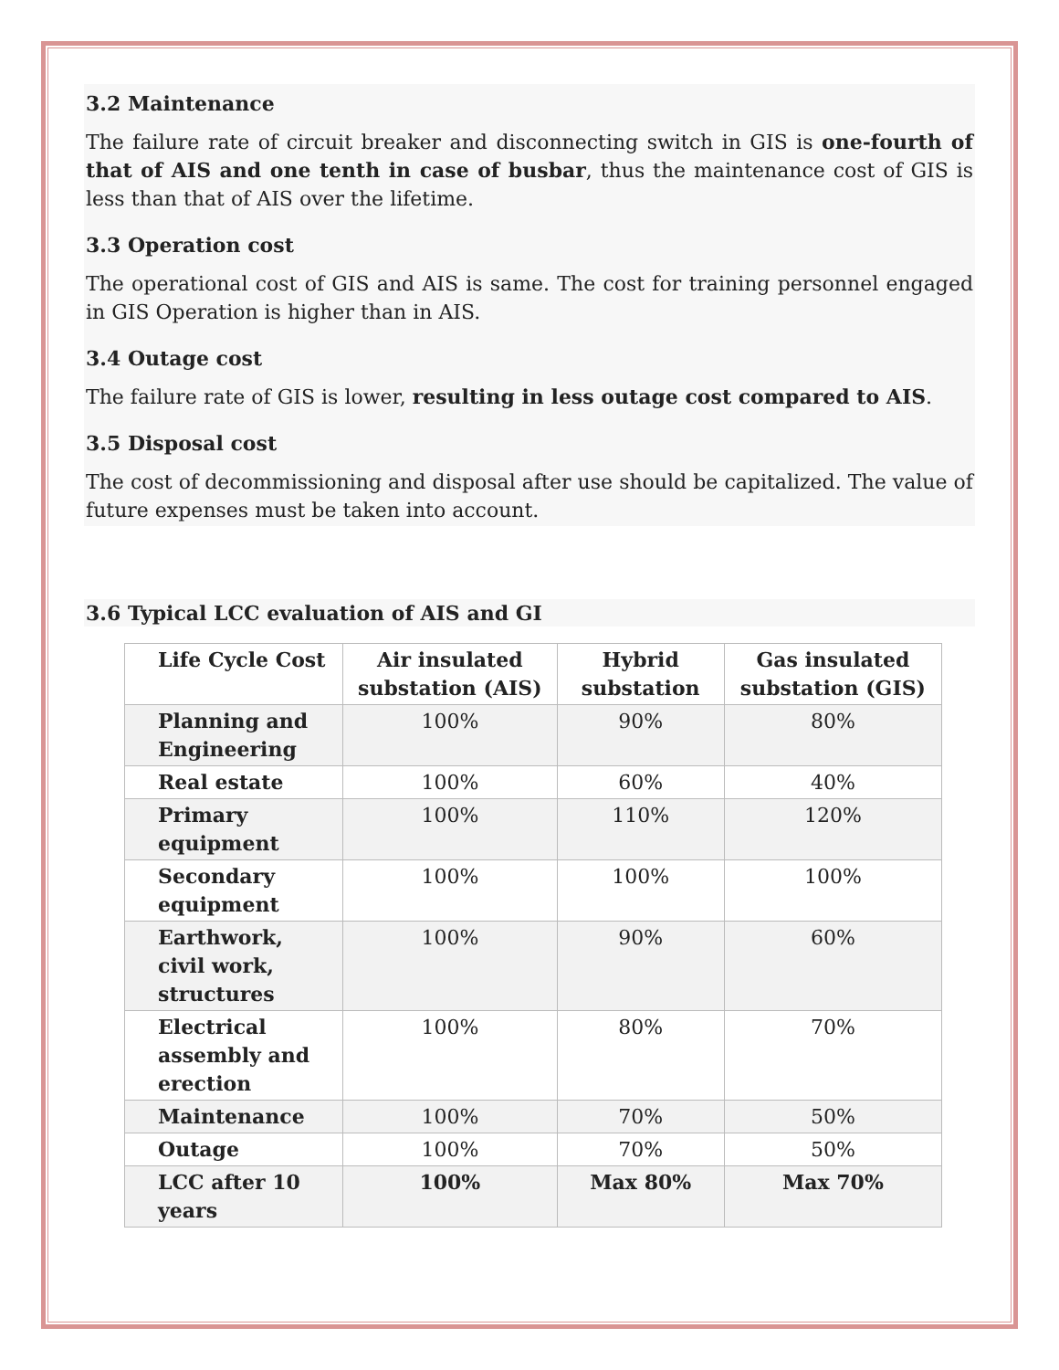3.2 Maintenance
The failure rate of circuit breaker and disconnecting switch in GIS is one-fourth of that of AIS and one tenth in case of busbar, thus the maintenance cost of GIS is less than that of AIS over the lifetime.
3.3 Operation cost
The operational cost of GIS and AIS is same. The cost for training personnel engaged in GIS Operation is higher than in AIS.
3.4 Outage cost
The failure rate of GIS is lower, resulting in less outage cost compared to AIS.
3.5 Disposal cost
The cost of decommissioning and disposal after use should be capitalized. The value of future expenses must be taken into account.
3.6 Typical LCC evaluation of AIS and GI
| Life Cycle Cost | Air insulated substation (AIS) | Hybrid substation | Gas insulated substation (GIS) |
| --- | --- | --- | --- |
| Planning and Engineering | 100% | 90% | 80% |
| Real estate | 100% | 60% | 40% |
| Primary equipment | 100% | 110% | 120% |
| Secondary equipment | 100% | 100% | 100% |
| Earthwork, civil work, structures | 100% | 90% | 60% |
| Electrical assembly and erection | 100% | 80% | 70% |
| Maintenance | 100% | 70% | 50% |
| Outage | 100% | 70% | 50% |
| LCC after 10 years | 100% | Max 80% | Max 70% |